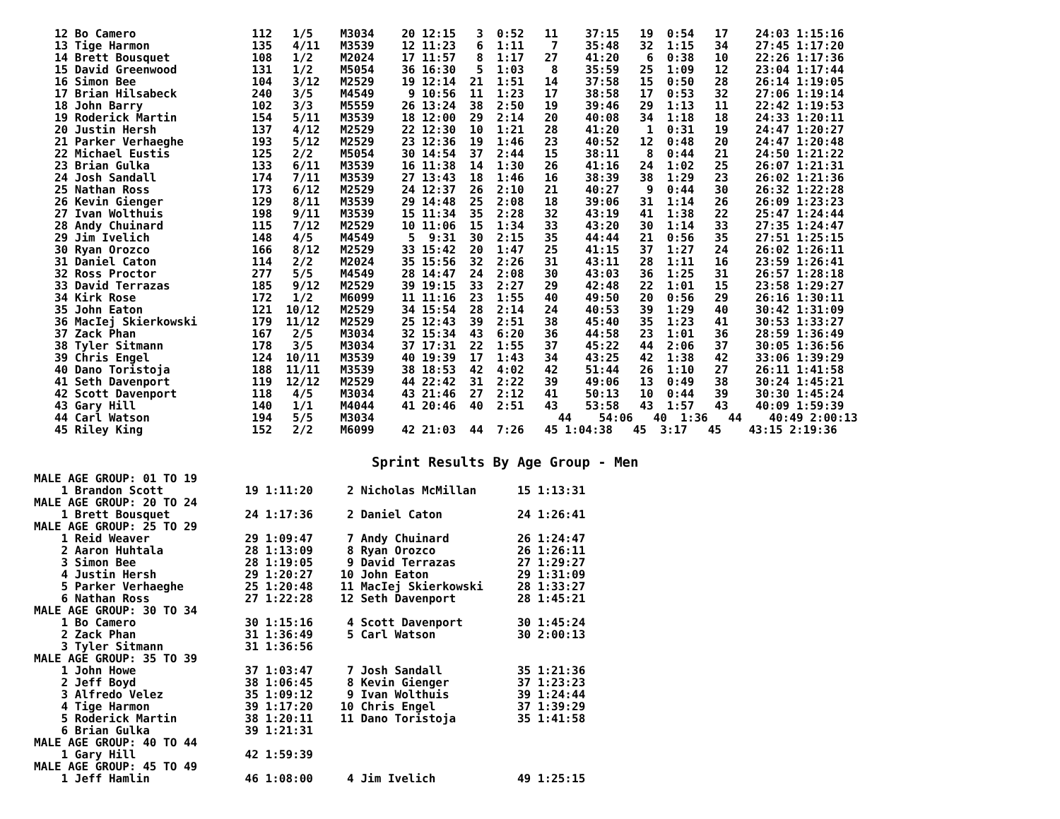12 Bo Camero                 112   1/5    M3034    20 12:15   3  0:52   11    37:15   19  0:54   17    24:03 1:15:16
   13 Tige Harmon               135   4/11   M3539    12 11:23   6  1:11    7    35:48   32  1:15   34    27:45 1:17:20
   14 Brett Bousquet            108   1/2    M2024    17 11:57   8  1:17   27    41:20    6  0:38   10    22:26 1:17:36
   15 David Greenwood           131   1/2    M5054    36 16:30   5  1:03    8    35:59   25  1:09   12    23:04 1:17:44
   16 Simon Bee                 104   3/12   M2529    19 12:14  21  1:51   14    37:58   15  0:50   28    26:14 1:19:05
   17 Brian Hilsabeck           240   3/5    M4549     9 10:56  11  1:23   17    38:58   17  0:53   32    27:06 1:19:14
   18 John Barry                102   3/3    M5559    26 13:24  38  2:50   19    39:46   29  1:13   11    22:42 1:19:53
   19 Roderick Martin           154   5/11   M3539    18 12:00  29  2:14   20    40:08   34  1:18   18    24:33 1:20:11
   20 Justin Hersh              137   4/12   M2529    22 12:30  10  1:21   28    41:20    1  0:31   19    24:47 1:20:27
   21 Parker Verhaeghe          193   5/12   M2529    23 12:36  19  1:46   23    40:52   12  0:48   20    24:47 1:20:48
   22 Michael Eustis            125   2/2    M5054    30 14:54  37  2:44   15    38:11    8  0:44   21    24:50 1:21:22
   23 Brian Gulka               133   6/11   M3539    16 11:38  14  1:30   26    41:16   24  1:02   25    26:07 1:21:31
   24 Josh Sandall              174   7/11   M3539    27 13:43  18  1:46   16    38:39   38  1:29   23    26:02 1:21:36
   25 Nathan Ross               173   6/12   M2529    24 12:37  26  2:10   21    40:27    9  0:44   30    26:32 1:22:28
   26 Kevin Gienger             129   8/11   M3539    29 14:48  25  2:08   18    39:06   31  1:14   26    26:09 1:23:23
   27 Ivan Wolthuis             198   9/11   M3539    15 11:34  35  2:28   32    43:19   41  1:38   22    25:47 1:24:44
   28 Andy Chuinard             115   7/12   M2529    10 11:06  15  1:34   33    43:20   30  1:14   33    27:35 1:24:47
   29 Jim Ivelich               148   4/5    M4549     5  9:31  30  2:15   35    44:44   21  0:56   35    27:51 1:25:15
   30 Ryan Orozco               166   8/12   M2529    33 15:42  20  1:47   25    41:15   37  1:27   24    26:02 1:26:11
   31 Daniel Caton              114   2/2    M2024    35 15:56  32  2:26   31    43:11   28  1:11   16    23:59 1:26:41
   32 Ross Proctor              277   5/5    M4549    28 14:47  24  2:08   30    43:03   36  1:25   31    26:57 1:28:18
   33 David Terrazas            185   9/12   M2529    39 19:15  33  2:27   29    42:48   22  1:01   15    23:58 1:29:27
   34 Kirk Rose                 172   1/2    M6099    11 11:16  23  1:55   40    49:50   20  0:56   29    26:16 1:30:11
   35 John Eaton                121  10/12   M2529    34 15:54  28  2:14   24    40:53   39  1:29   40    30:42 1:31:09
   36 MacIej Skierkowski        179  11/12   M2529    25 12:43  39  2:51   38    45:40   35  1:23   41    30:53 1:33:27
   37 Zack Phan                 167   2/5    M3034    32 15:34  43  6:20   36    44:58   23  1:01   36    28:59 1:36:49
   38 Tyler Sitmann             178   3/5    M3034    37 17:31  22  1:55   37    45:22   44  2:06   37    30:05 1:36:56
   39 Chris Engel               124  10/11   M3539    40 19:39  17  1:43   34    43:25   42  1:38   42    33:06 1:39:29
   40 Dano Toristoja            188  11/11   M3539    38 18:53  42  4:02   42    51:44   26  1:10   27    26:11 1:41:58
   41 Seth Davenport            119  12/12   M2529    44 22:42  31  2:22   39    49:06   13  0:49   38    30:24 1:45:21
   42 Scott Davenport           118   4/5    M3034    43 21:46  27  2:12   41    50:13   10  0:44   39    30:30 1:45:24
   43 Gary Hill                 140   1/1    M4044    41 20:46  40  2:51   43    53:58   43  1:57   43    40:09 1:59:39
   44 Carl Watson               194   5/5    M3034                           44    54:06   40  1:36   44    40:49 2:00:13
   45 Riley King                152   2/2    M6099    42 21:03  44  7:26   45 1:04:38   45  3:17   45    43:15 2:19:36
Sprint Results By Age Group - Men
MALE AGE GROUP: 01 TO 19
    1 Brandon Scott            19 1:11:20     2 Nicholas McMillan      15 1:13:31
MALE AGE GROUP: 20 TO 24
    1 Brett Bousquet           24 1:17:36     2 Daniel Caton           24 1:26:41
MALE AGE GROUP: 25 TO 29
    1 Reid Weaver              29 1:09:47     7 Andy Chuinard          26 1:24:47
    2 Aaron Huhtala            28 1:13:09     8 Ryan Orozco            26 1:26:11
    3 Simon Bee                28 1:19:05     9 David Terrazas         27 1:29:27
    4 Justin Hersh             29 1:20:27    10 John Eaton             29 1:31:09
    5 Parker Verhaeghe         25 1:20:48    11 MacIej Skierkowski     28 1:33:27
    6 Nathan Ross              27 1:22:28    12 Seth Davenport         28 1:45:21
MALE AGE GROUP: 30 TO 34
    1 Bo Camero                30 1:15:16     4 Scott Davenport        30 1:45:24
    2 Zack Phan                31 1:36:49     5 Carl Watson            30 2:00:13
    3 Tyler Sitmann            31 1:36:56
MALE AGE GROUP: 35 TO 39
    1 John Howe                37 1:03:47     7 Josh Sandall           35 1:21:36
    2 Jeff Boyd                38 1:06:45     8 Kevin Gienger          37 1:23:23
    3 Alfredo Velez            35 1:09:12     9 Ivan Wolthuis          39 1:24:44
    4 Tige Harmon              39 1:17:20    10 Chris Engel            37 1:39:29
    5 Roderick Martin          38 1:20:11    11 Dano Toristoja         35 1:41:58
    6 Brian Gulka              39 1:21:31
MALE AGE GROUP: 40 TO 44
    1 Gary Hill                42 1:59:39
MALE AGE GROUP: 45 TO 49
    1 Jeff Hamlin              46 1:08:00     4 Jim Ivelich            49 1:25:15